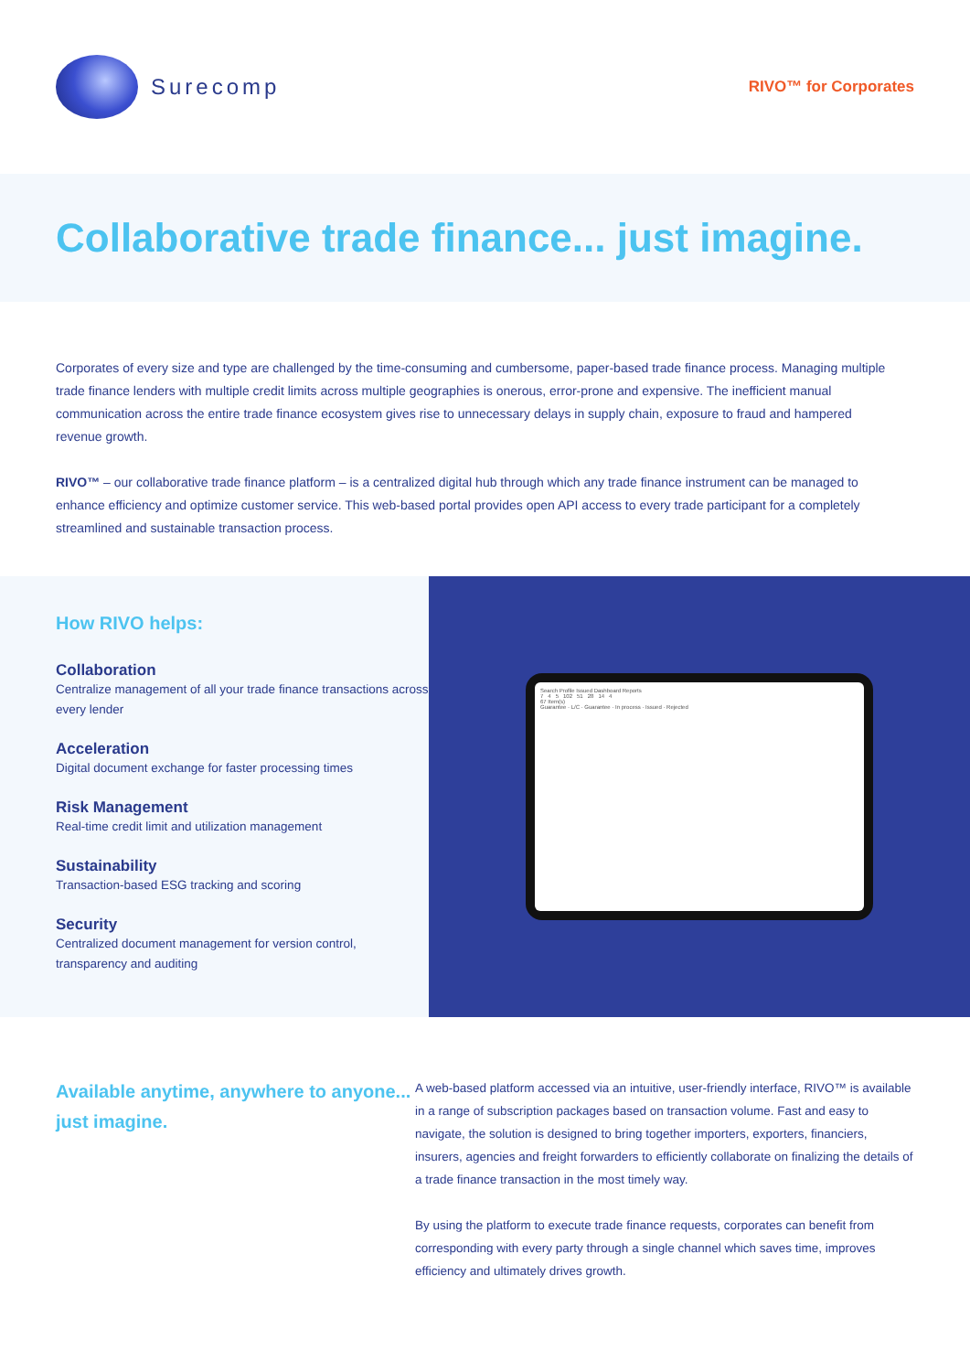Surecomp
RIVO™ for Corporates
Collaborative trade finance... just imagine.
Corporates of every size and type are challenged by the time-consuming and cumbersome, paper-based trade finance process. Managing multiple trade finance lenders with multiple credit limits across multiple geographies is onerous, error-prone and expensive. The inefficient manual communication across the entire trade finance ecosystem gives rise to unnecessary delays in supply chain, exposure to fraud and hampered revenue growth.
RIVO™ – our collaborative trade finance platform – is a centralized digital hub through which any trade finance instrument can be managed to enhance efficiency and optimize customer service. This web-based portal provides open API access to every trade participant for a completely streamlined and sustainable transaction process.
How RIVO helps:
Collaboration
Centralize management of all your trade finance transactions across every lender
Acceleration
Digital document exchange for faster processing times
Risk Management
Real-time credit limit and utilization management
Sustainability
Transaction-based ESG tracking and scoring
Security
Centralized document management for version control, transparency and auditing
Search Profile Issued Dashboard Reports
7 4 5 102 51 28 14 4
67 Item(s)
Guarantee · L/C · Guarantee · In process · Issued · Rejected
Available anytime, anywhere to anyone... just imagine.
A web-based platform accessed via an intuitive, user-friendly interface, RIVO™ is available in a range of subscription packages based on transaction volume. Fast and easy to navigate, the solution is designed to bring together importers, exporters, financiers, insurers, agencies and freight forwarders to efficiently collaborate on finalizing the details of a trade finance transaction in the most timely way.
By using the platform to execute trade finance requests, corporates can benefit from corresponding with every party through a single channel which saves time, improves efficiency and ultimately drives growth.